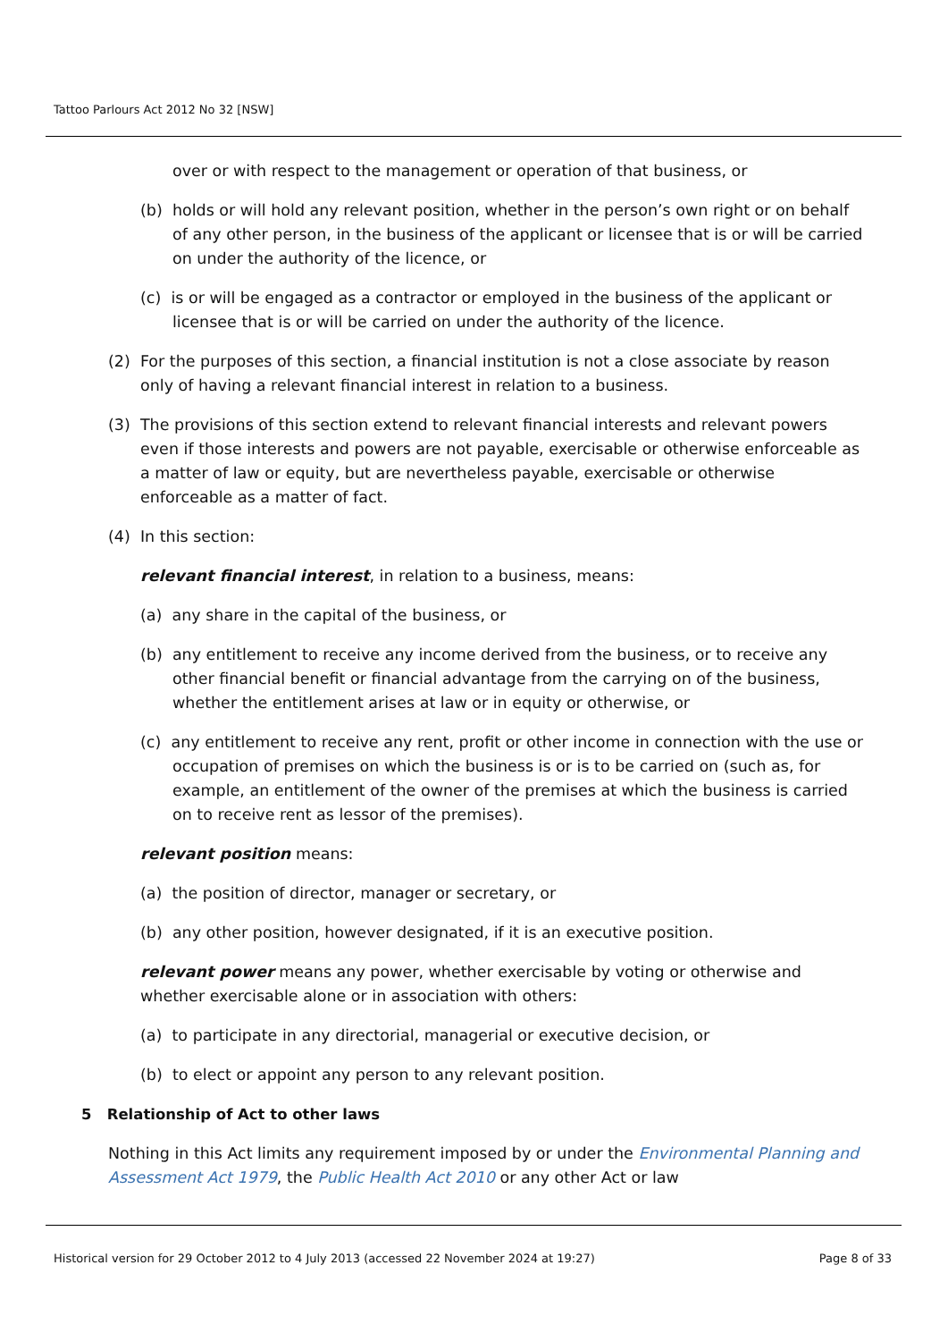Tattoo Parlours Act 2012 No 32 [NSW]
over or with respect to the management or operation of that business, or
(b) holds or will hold any relevant position, whether in the person’s own right or on behalf of any other person, in the business of the applicant or licensee that is or will be carried on under the authority of the licence, or
(c) is or will be engaged as a contractor or employed in the business of the applicant or licensee that is or will be carried on under the authority of the licence.
(2) For the purposes of this section, a financial institution is not a close associate by reason only of having a relevant financial interest in relation to a business.
(3) The provisions of this section extend to relevant financial interests and relevant powers even if those interests and powers are not payable, exercisable or otherwise enforceable as a matter of law or equity, but are nevertheless payable, exercisable or otherwise enforceable as a matter of fact.
(4) In this section:
relevant financial interest, in relation to a business, means:
(a) any share in the capital of the business, or
(b) any entitlement to receive any income derived from the business, or to receive any other financial benefit or financial advantage from the carrying on of the business, whether the entitlement arises at law or in equity or otherwise, or
(c) any entitlement to receive any rent, profit or other income in connection with the use or occupation of premises on which the business is or is to be carried on (such as, for example, an entitlement of the owner of the premises at which the business is carried on to receive rent as lessor of the premises).
relevant position means:
(a) the position of director, manager or secretary, or
(b) any other position, however designated, if it is an executive position.
relevant power means any power, whether exercisable by voting or otherwise and whether exercisable alone or in association with others:
(a) to participate in any directorial, managerial or executive decision, or
(b) to elect or appoint any person to any relevant position.
5 Relationship of Act to other laws
Nothing in this Act limits any requirement imposed by or under the Environmental Planning and Assessment Act 1979, the Public Health Act 2010 or any other Act or law
Historical version for 29 October 2012 to 4 July 2013 (accessed 22 November 2024 at 19:27) Page 8 of 33